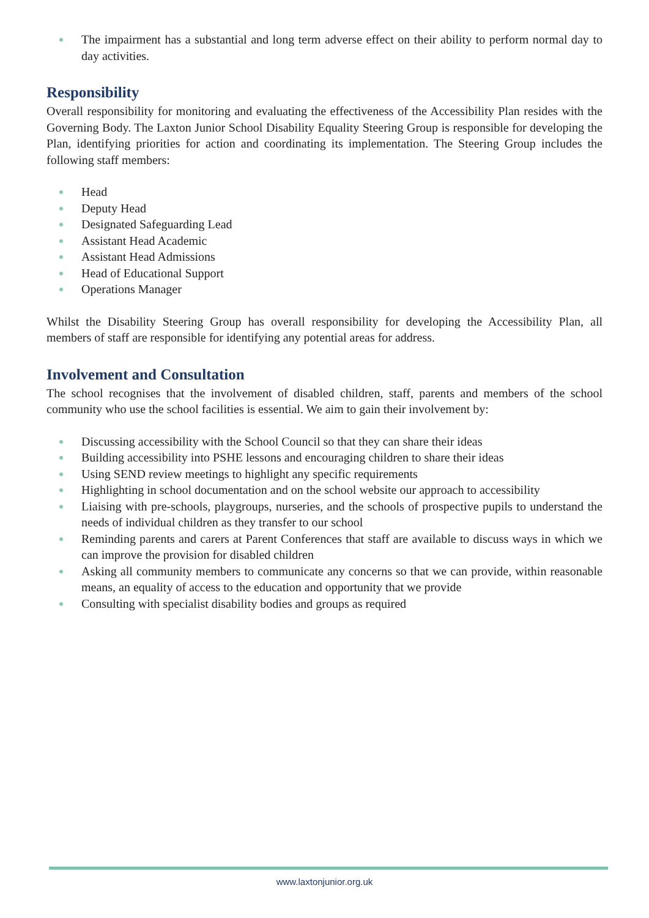The impairment has a substantial and long term adverse effect on their ability to perform normal day to day activities.
Responsibility
Overall responsibility for monitoring and evaluating the effectiveness of the Accessibility Plan resides with the Governing Body. The Laxton Junior School Disability Equality Steering Group is responsible for developing the Plan, identifying priorities for action and coordinating its implementation. The Steering Group includes the following staff members:
Head
Deputy Head
Designated Safeguarding Lead
Assistant Head Academic
Assistant Head Admissions
Head of Educational Support
Operations Manager
Whilst the Disability Steering Group has overall responsibility for developing the Accessibility Plan, all members of staff are responsible for identifying any potential areas for address.
Involvement and Consultation
The school recognises that the involvement of disabled children, staff, parents and members of the school community who use the school facilities is essential. We aim to gain their involvement by:
Discussing accessibility with the School Council so that they can share their ideas
Building accessibility into PSHE lessons and encouraging children to share their ideas
Using SEND review meetings to highlight any specific requirements
Highlighting in school documentation and on the school website our approach to accessibility
Liaising with pre-schools, playgroups, nurseries, and the schools of prospective pupils to understand the needs of individual children as they transfer to our school
Reminding parents and carers at Parent Conferences that staff are available to discuss ways in which we can improve the provision for disabled children
Asking all community members to communicate any concerns so that we can provide, within reasonable means, an equality of access to the education and opportunity that we provide
Consulting with specialist disability bodies and groups as required
www.laxtonjunior.org.uk